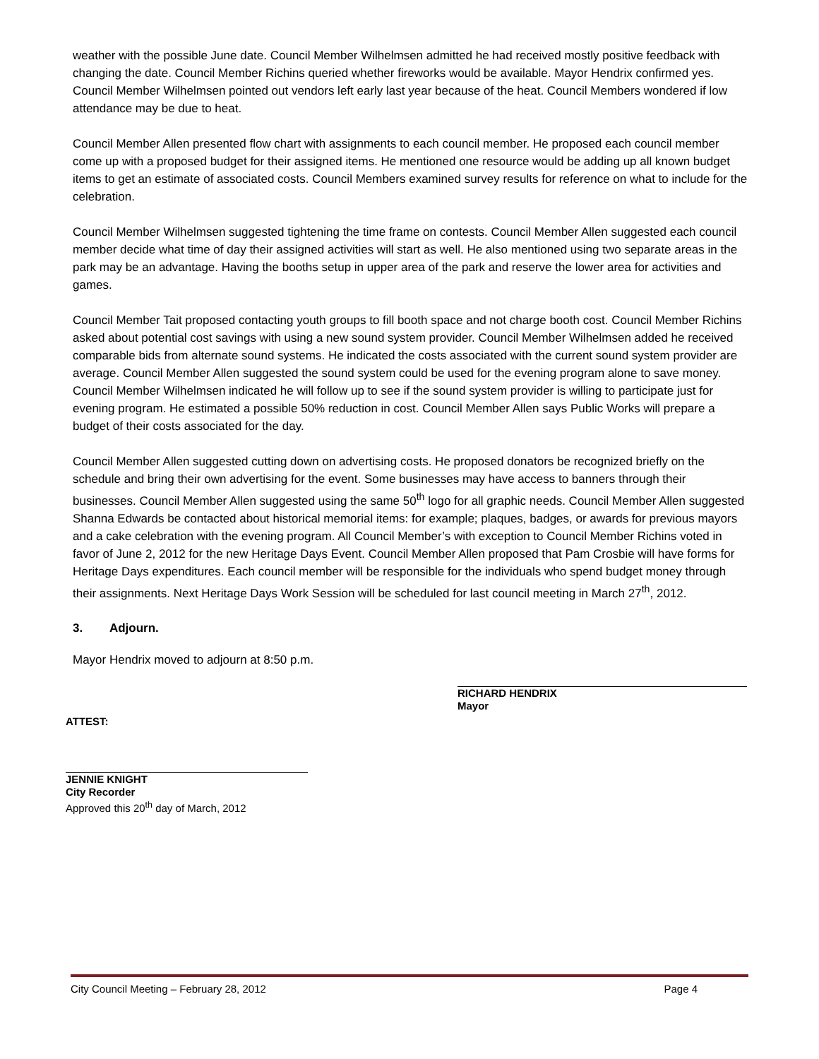weather with the possible June date. Council Member Wilhelmsen admitted he had received mostly positive feedback with changing the date. Council Member Richins queried whether fireworks would be available. Mayor Hendrix confirmed yes. Council Member Wilhelmsen pointed out vendors left early last year because of the heat. Council Members wondered if low attendance may be due to heat.
Council Member Allen presented flow chart with assignments to each council member. He proposed each council member come up with a proposed budget for their assigned items. He mentioned one resource would be adding up all known budget items to get an estimate of associated costs. Council Members examined survey results for reference on what to include for the celebration.
Council Member Wilhelmsen suggested tightening the time frame on contests. Council Member Allen suggested each council member decide what time of day their assigned activities will start as well. He also mentioned using two separate areas in the park may be an advantage. Having the booths setup in upper area of the park and reserve the lower area for activities and games.
Council Member Tait proposed contacting youth groups to fill booth space and not charge booth cost. Council Member Richins asked about potential cost savings with using a new sound system provider. Council Member Wilhelmsen added he received comparable bids from alternate sound systems. He indicated the costs associated with the current sound system provider are average. Council Member Allen suggested the sound system could be used for the evening program alone to save money. Council Member Wilhelmsen indicated he will follow up to see if the sound system provider is willing to participate just for evening program. He estimated a possible 50% reduction in cost. Council Member Allen says Public Works will prepare a budget of their costs associated for the day.
Council Member Allen suggested cutting down on advertising costs. He proposed donators be recognized briefly on the schedule and bring their own advertising for the event. Some businesses may have access to banners through their businesses. Council Member Allen suggested using the same 50<sup>th</sup> logo for all graphic needs. Council Member Allen suggested Shanna Edwards be contacted about historical memorial items: for example; plaques, badges, or awards for previous mayors and a cake celebration with the evening program. All Council Member’s with exception to Council Member Richins voted in favor of June 2, 2012 for the new Heritage Days Event. Council Member Allen proposed that Pam Crosbie will have forms for Heritage Days expenditures. Each council member will be responsible for the individuals who spend budget money through their assignments. Next Heritage Days Work Session will be scheduled for last council meeting in March 27<sup>th</sup>, 2012.
3. Adjourn.
Mayor Hendrix moved to adjourn at 8:50 p.m.
RICHARD HENDRIX
Mayor
ATTEST:
JENNIE KNIGHT
City Recorder
Approved this 20<sup>th</sup> day of March, 2012
City Council Meeting – February 28, 2012 Page 4